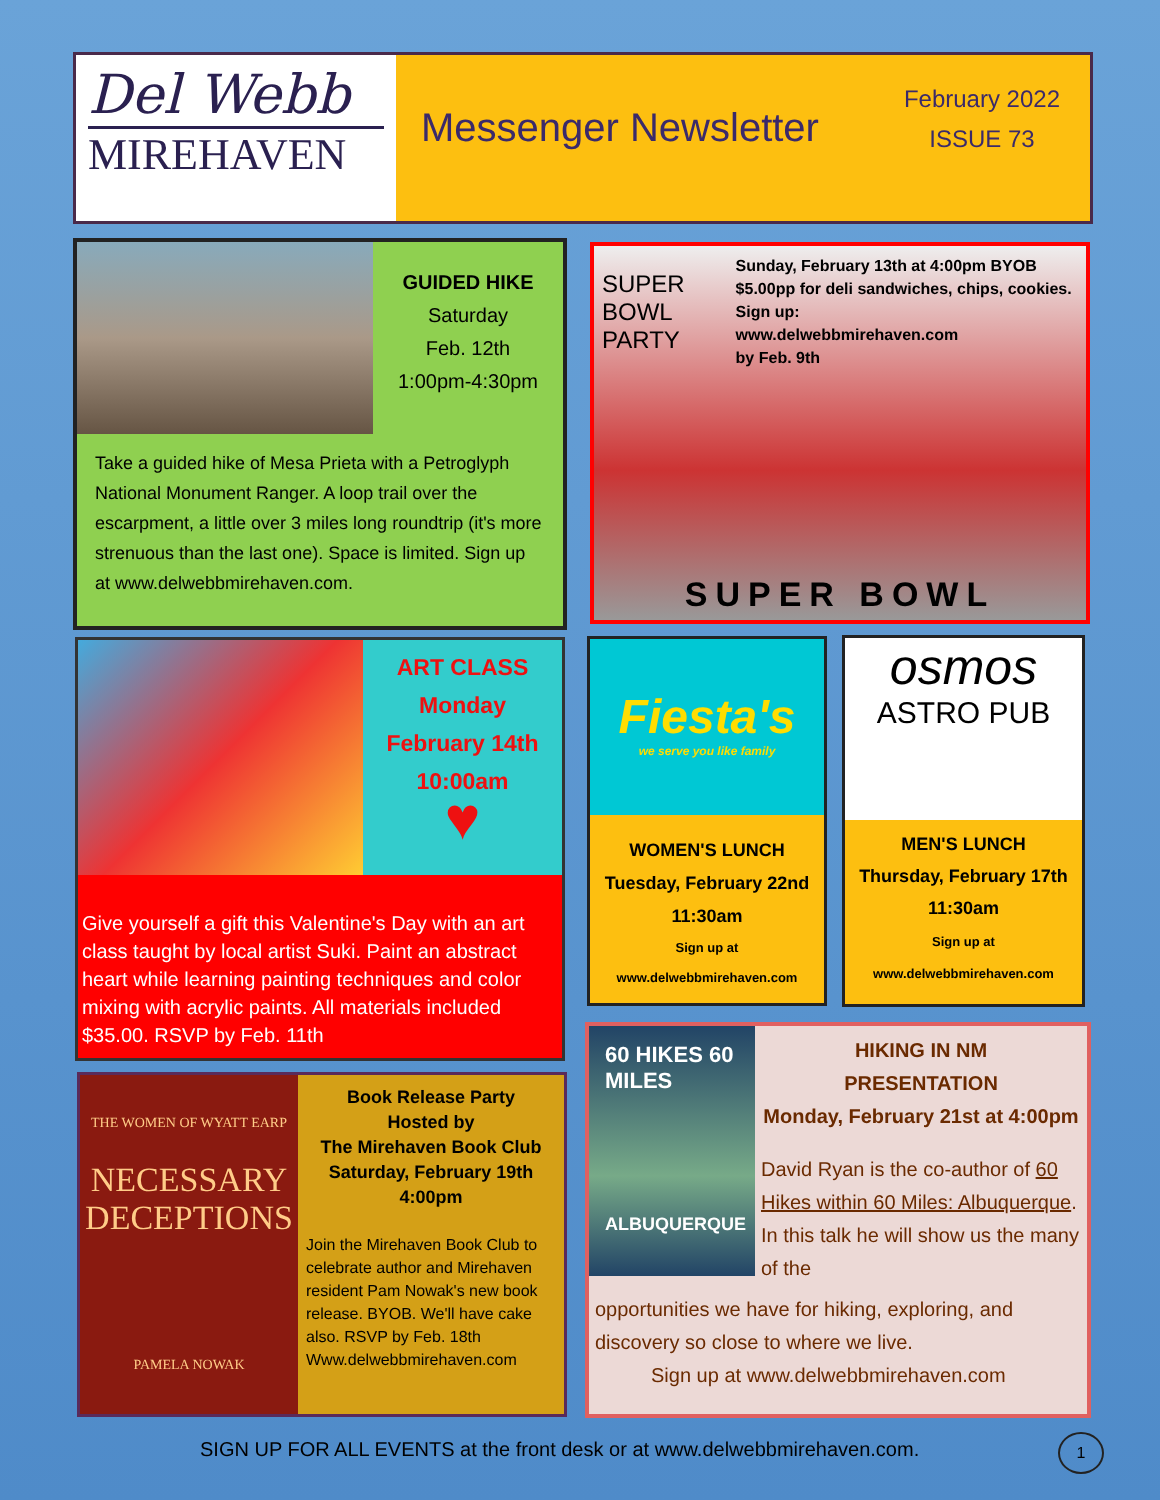Del Webb
MIREHAVEN
Messenger Newsletter
February 2022
ISSUE 73
GUIDED HIKE
Saturday
Feb. 12th
1:00pm-4:30pm
Take a guided hike of Mesa Prieta with a Petroglyph National Monument Ranger. A loop trail over the escarpment, a little over 3 miles long roundtrip (it's more strenuous than the last one). Space is limited. Sign up at www.delwebbmirehaven.com.
SUPER BOWL
PARTY
Sunday, February 13th at 4:00pm BYOB $5.00pp for deli sandwiches, chips, cookies.
Sign up:
www.delwebbmirehaven.com
by Feb. 9th
SUPER BOWL
ART CLASS
Monday
February 14th
10:00am
♥
Give yourself a gift this Valentine's Day with an art class taught by local artist Suki. Paint an abstract heart while learning painting techniques and color mixing with acrylic paints. All materials included $35.00. RSVP by Feb. 11th
Fiesta's
we serve you like family
WOMEN'S LUNCH
Tuesday, February 22nd
11:30am
Sign up at
www.delwebbmirehaven.com
osmos
ASTRO PUB
MEN'S LUNCH
Thursday, February 17th
11:30am
Sign up at
www.delwebbmirehaven.com
THE WOMEN OF WYATT EARP
NECESSARY DECEPTIONS
PAMELA NOWAK
Book Release Party
Hosted by
The Mirehaven Book Club
Saturday, February 19th
4:00pm
Join the Mirehaven Book Club to celebrate author and Mirehaven resident Pam Nowak's new book release. BYOB. We'll have cake also. RSVP by Feb. 18th Www.delwebbmirehaven.com
60 HIKES 60 MILES
ALBUQUERQUE
HIKING IN NM
PRESENTATION
Monday, February 21st at 4:00pm
David Ryan is the co-author of 60 Hikes within 60 Miles: Albuquerque. In this talk he will show us the many of the
opportunities we have for hiking, exploring, and discovery so close to where we live.
Sign up at www.delwebbmirehaven.com
SIGN UP FOR ALL EVENTS at the front desk or at www.delwebbmirehaven.com.
1